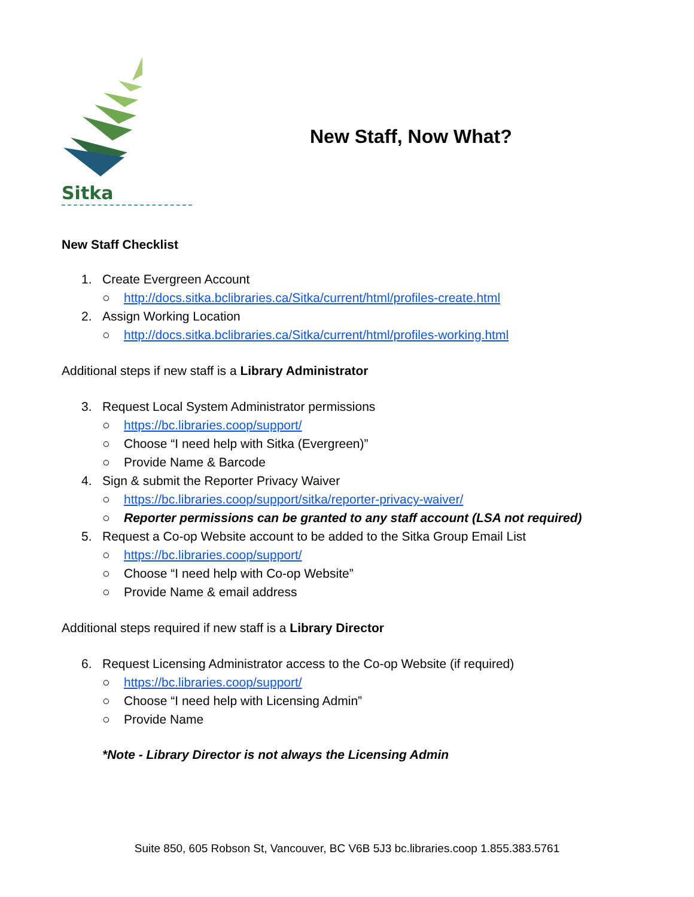Sitka
New Staff, Now What?
New Staff Checklist
1. Create Evergreen Account
○ http://docs.sitka.bclibraries.ca/Sitka/current/html/profiles-create.html
2. Assign Working Location
○ http://docs.sitka.bclibraries.ca/Sitka/current/html/profiles-working.html
Additional steps if new staff is a Library Administrator
3. Request Local System Administrator permissions
○ https://bc.libraries.coop/support/
○ Choose “I need help with Sitka (Evergreen)”
○ Provide Name & Barcode
4. Sign & submit the Reporter Privacy Waiver
○ https://bc.libraries.coop/support/sitka/reporter-privacy-waiver/
○ Reporter permissions can be granted to any staff account (LSA not required)
5. Request a Co-op Website account to be added to the Sitka Group Email List
○ https://bc.libraries.coop/support/
○ Choose “I need help with Co-op Website”
○ Provide Name & email address
Additional steps required if new staff is a Library Director
6. Request Licensing Administrator access to the Co-op Website (if required)
○ https://bc.libraries.coop/support/
○ Choose “I need help with Licensing Admin”
○ Provide Name
*Note - Library Director is not always the Licensing Admin
Suite 850, 605 Robson St, Vancouver, BC V6B 5J3 bc.libraries.coop 1.855.383.5761